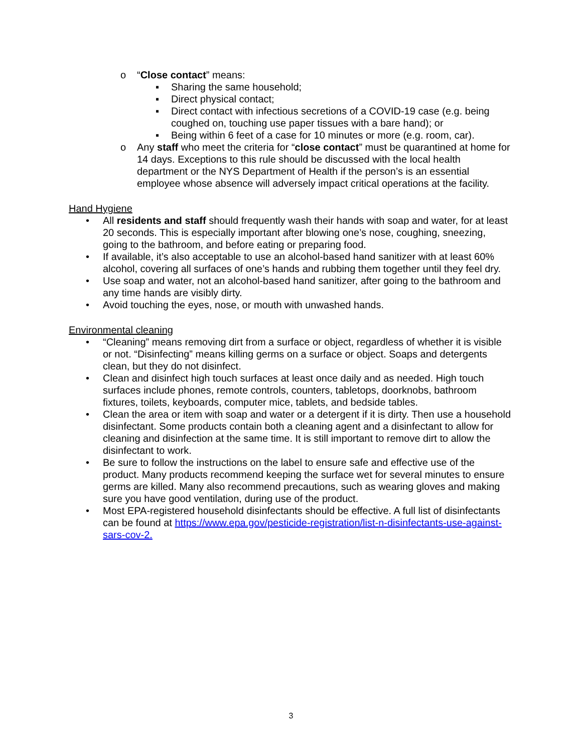o “Close contact” means:
▪ Sharing the same household;
▪ Direct physical contact;
▪ Direct contact with infectious secretions of a COVID-19 case (e.g. being coughed on, touching use paper tissues with a bare hand); or
▪ Being within 6 feet of a case for 10 minutes or more (e.g. room, car).
o Any staff who meet the criteria for “close contact” must be quarantined at home for 14 days. Exceptions to this rule should be discussed with the local health department or the NYS Department of Health if the person’s is an essential employee whose absence will adversely impact critical operations at the facility.
Hand Hygiene
• All residents and staff should frequently wash their hands with soap and water, for at least 20 seconds. This is especially important after blowing one’s nose, coughing, sneezing, going to the bathroom, and before eating or preparing food.
• If available, it’s also acceptable to use an alcohol-based hand sanitizer with at least 60% alcohol, covering all surfaces of one’s hands and rubbing them together until they feel dry.
• Use soap and water, not an alcohol-based hand sanitizer, after going to the bathroom and any time hands are visibly dirty.
• Avoid touching the eyes, nose, or mouth with unwashed hands.
Environmental cleaning
• “Cleaning” means removing dirt from a surface or object, regardless of whether it is visible or not. “Disinfecting” means killing germs on a surface or object. Soaps and detergents clean, but they do not disinfect.
• Clean and disinfect high touch surfaces at least once daily and as needed. High touch surfaces include phones, remote controls, counters, tabletops, doorknobs, bathroom fixtures, toilets, keyboards, computer mice, tablets, and bedside tables.
• Clean the area or item with soap and water or a detergent if it is dirty. Then use a household disinfectant. Some products contain both a cleaning agent and a disinfectant to allow for cleaning and disinfection at the same time. It is still important to remove dirt to allow the disinfectant to work.
• Be sure to follow the instructions on the label to ensure safe and effective use of the product. Many products recommend keeping the surface wet for several minutes to ensure germs are killed. Many also recommend precautions, such as wearing gloves and making sure you have good ventilation, during use of the product.
• Most EPA-registered household disinfectants should be effective. A full list of disinfectants can be found at https://www.epa.gov/pesticide-registration/list-n-disinfectants-use-against-sars-cov-2.
3